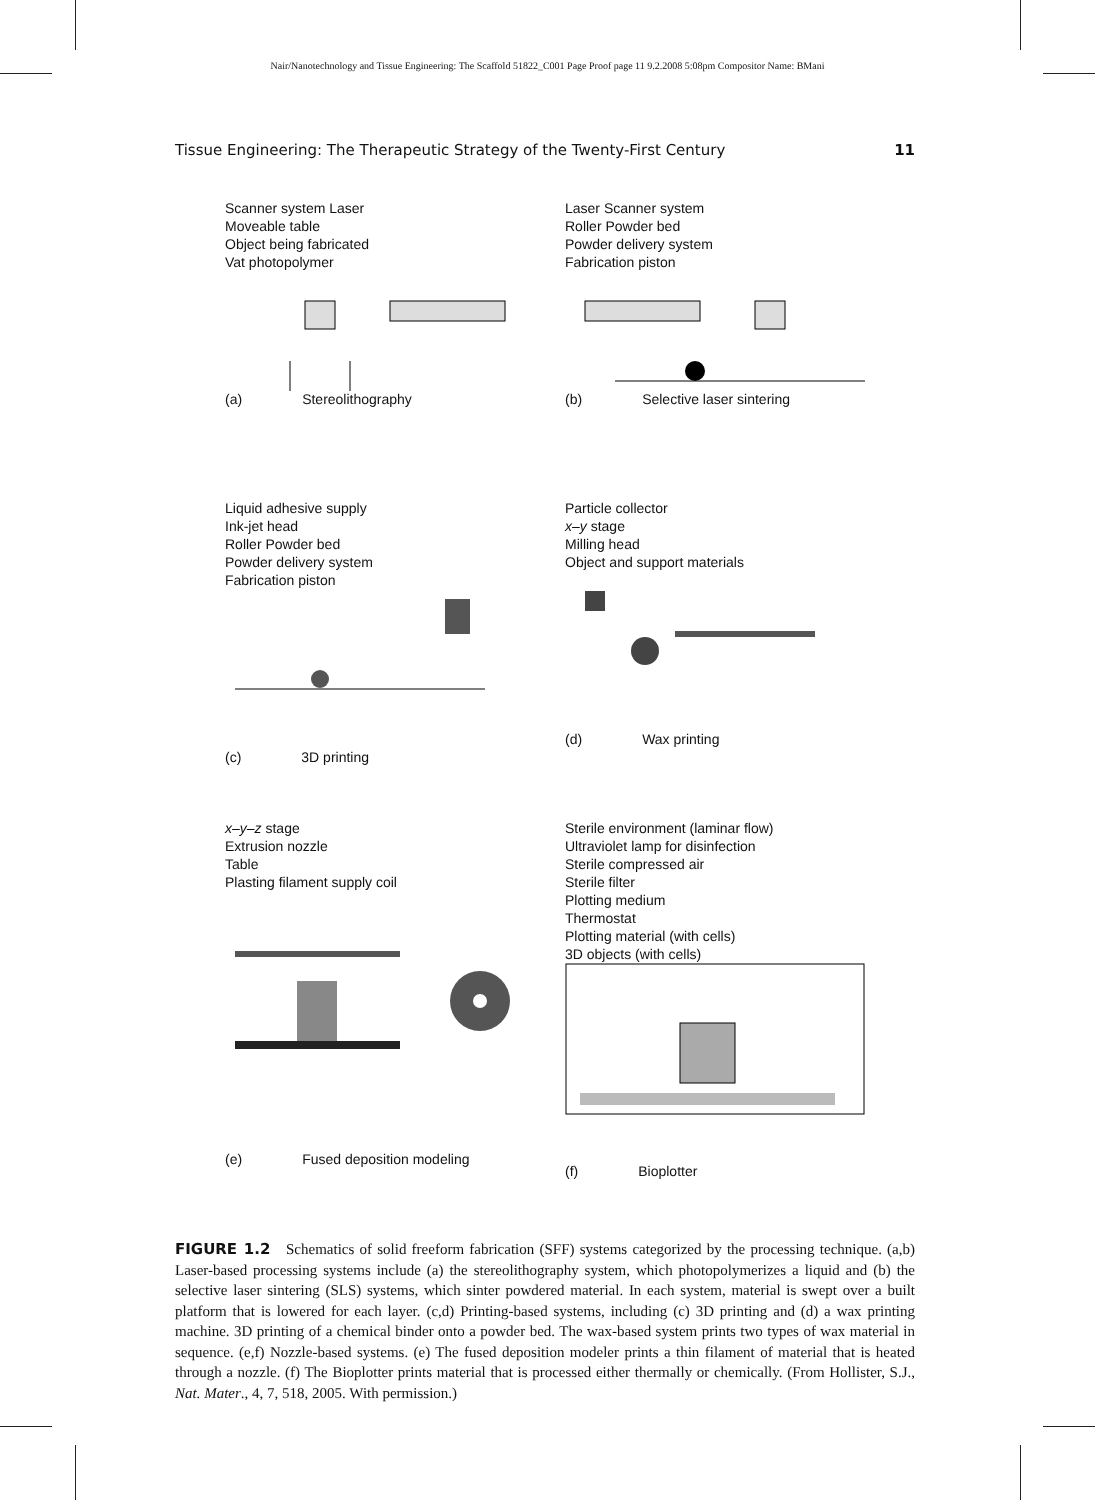Nair/Nanotechnology and Tissue Engineering: The Scaffold 51822_C001 Page Proof page 11 9.2.2008 5:08pm Compositor Name: BMani
Tissue Engineering: The Therapeutic Strategy of the Twenty-First Century 11
Scanner system Laser
Moveable table
Object being fabricated
Vat photopolymer
(a) Stereolithography
Laser Scanner system
Roller Powder bed
Powder delivery system
Fabrication piston
(b) Selective laser sintering
Liquid adhesive supply
Ink-jet head
Roller Powder bed
Powder delivery system
Fabrication piston
(c) 3D printing
Particle collector
x–y stage
Milling head
Object and support materials
(d) Wax printing
x–y–z stage
Extrusion nozzle
Table
Plasting filament supply coil
(e) Fused deposition modeling
Sterile environment (laminar flow)
Ultraviolet lamp for disinfection
Sterile compressed air
Sterile filter
Plotting medium
Thermostat
Plotting material (with cells)
3D objects (with cells)
(f) Bioplotter
FIGURE 1.2 Schematics of solid freeform fabrication (SFF) systems categorized by the processing technique. (a,b) Laser-based processing systems include (a) the stereolithography system, which photopolymerizes a liquid and (b) the selective laser sintering (SLS) systems, which sinter powdered material. In each system, material is swept over a built platform that is lowered for each layer. (c,d) Printing-based systems, including (c) 3D printing and (d) a wax printing machine. 3D printing of a chemical binder onto a powder bed. The wax-based system prints two types of wax material in sequence. (e,f) Nozzle-based systems. (e) The fused deposition modeler prints a thin filament of material that is heated through a nozzle. (f) The Bioplotter prints material that is processed either thermally or chemically. (From Hollister, S.J., Nat. Mater., 4, 7, 518, 2005. With permission.)